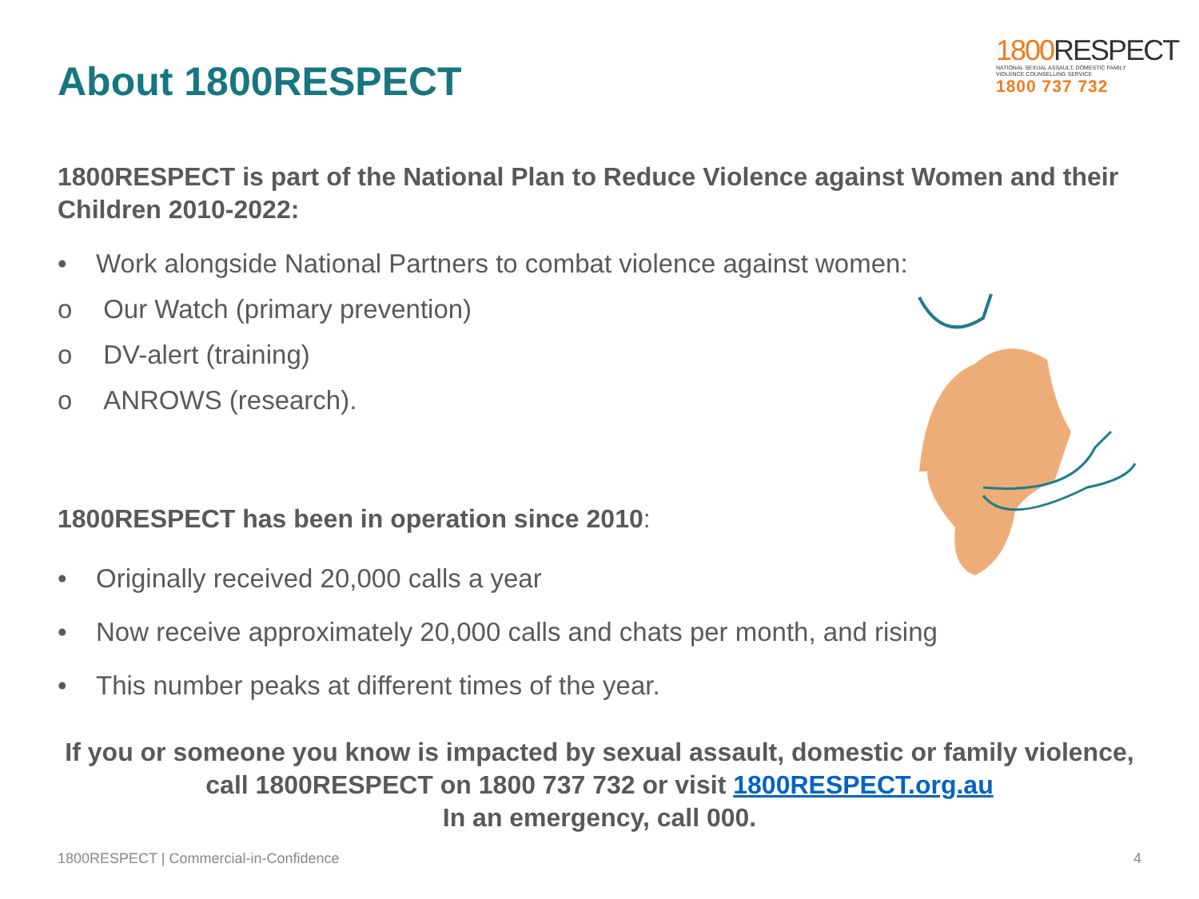About 1800RESPECT
1800 RESPECT
NATIONAL SEXUAL ASSAULT, DOMESTIC FAMILY VIOLENCE COUNSELLING SERVICE
1800 737 732
1800RESPECT is part of the National Plan to Reduce Violence against Women and their Children 2010-2022:
• Work alongside National Partners to combat violence against women:
o Our Watch (primary prevention)
o DV-alert (training)
o ANROWS (research).
1800RESPECT has been in operation since 2010:
• Originally received 20,000 calls a year
• Now receive approximately 20,000 calls and chats per month, and rising
• This number peaks at different times of the year.
If you or someone you know is impacted by sexual assault, domestic or family violence,
call 1800RESPECT on 1800 737 732 or visit 1800RESPECT.org.au
In an emergency, call 000.
1800RESPECT | Commercial-in-Confidence 4